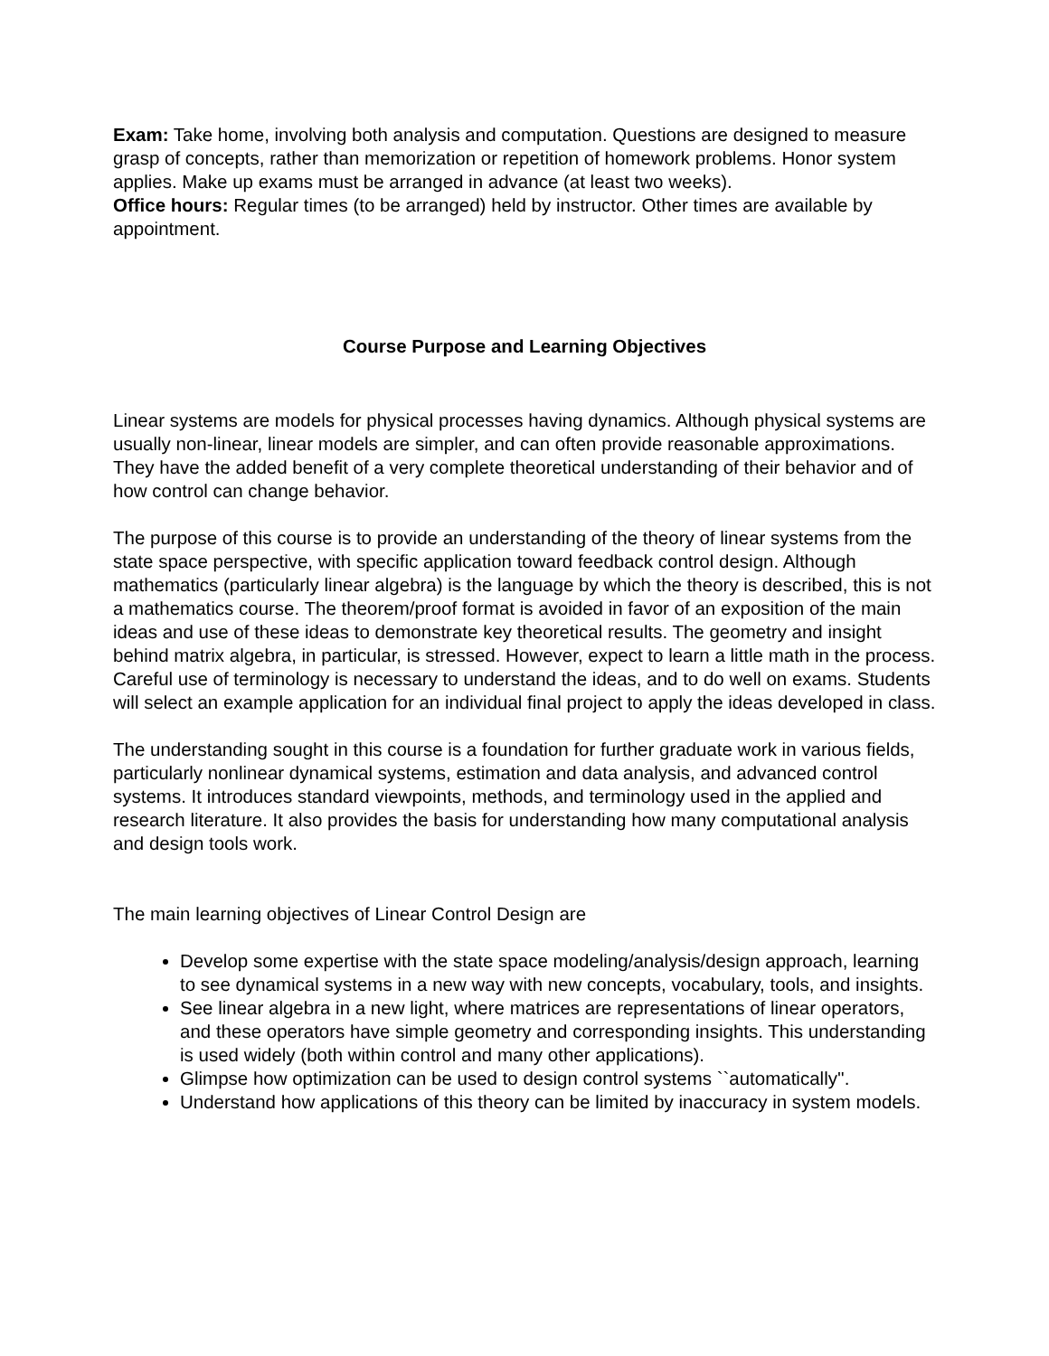Exam: Take home, involving both analysis and computation. Questions are designed to measure grasp of concepts, rather than memorization or repetition of homework problems. Honor system applies. Make up exams must be arranged in advance (at least two weeks).
Office hours: Regular times (to be arranged) held by instructor. Other times are available by appointment.
Course Purpose and Learning Objectives
Linear systems are models for physical processes having dynamics. Although physical systems are usually non-linear, linear models are simpler, and can often provide reasonable approximations. They have the added benefit of a very complete theoretical understanding of their behavior and of how control can change behavior.
The purpose of this course is to provide an understanding of the theory of linear systems from the state space perspective, with specific application toward feedback control design. Although mathematics (particularly linear algebra) is the language by which the theory is described, this is not a mathematics course. The theorem/proof format is avoided in favor of an exposition of the main ideas and use of these ideas to demonstrate key theoretical results. The geometry and insight behind matrix algebra, in particular, is stressed. However, expect to learn a little math in the process. Careful use of terminology is necessary to understand the ideas, and to do well on exams. Students will select an example application for an individual final project to apply the ideas developed in class.
The understanding sought in this course is a foundation for further graduate work in various fields, particularly nonlinear dynamical systems, estimation and data analysis, and advanced control systems. It introduces standard viewpoints, methods, and terminology used in the applied and research literature. It also provides the basis for understanding how many computational analysis and design tools work.
The main learning objectives of Linear Control Design are
Develop some expertise with the state space modeling/analysis/design approach, learning to see dynamical systems in a new way with new concepts, vocabulary, tools, and insights.
See linear algebra in a new light, where matrices are representations of linear operators, and these operators have simple geometry and corresponding insights. This understanding is used widely (both within control and many other applications).
Glimpse how optimization can be used to design control systems ``automatically''.
Understand how applications of this theory can be limited by inaccuracy in system models.